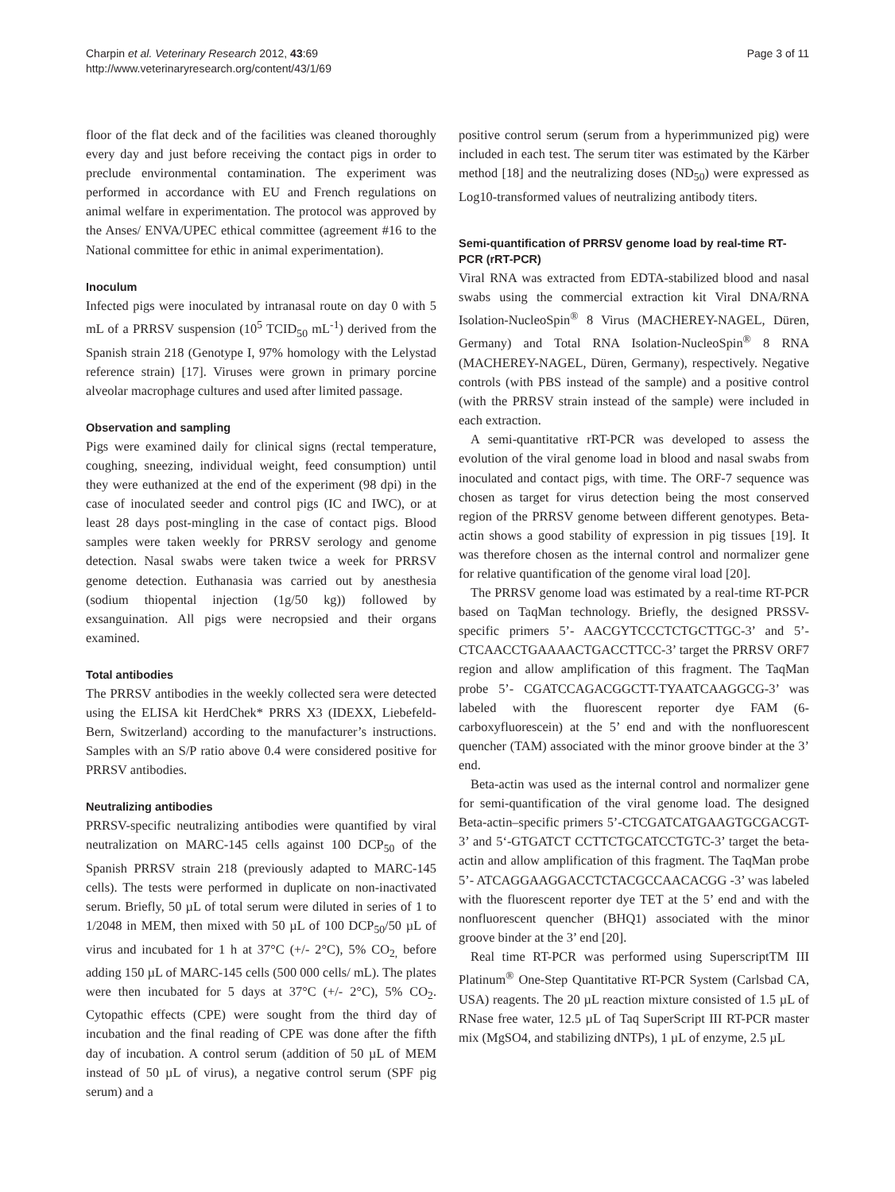Charpin et al. Veterinary Research 2012, 43:69
http://www.veterinaryresearch.org/content/43/1/69
Page 3 of 11
floor of the flat deck and of the facilities was cleaned thoroughly every day and just before receiving the contact pigs in order to preclude environmental contamination. The experiment was performed in accordance with EU and French regulations on animal welfare in experimentation. The protocol was approved by the Anses/ ENVA/UPEC ethical committee (agreement #16 to the National committee for ethic in animal experimentation).
Inoculum
Infected pigs were inoculated by intranasal route on day 0 with 5 mL of a PRRSV suspension (10<sup>5</sup> TCID<sub>50</sub> mL<sup>-1</sup>) derived from the Spanish strain 218 (Genotype I, 97% homology with the Lelystad reference strain) [17]. Viruses were grown in primary porcine alveolar macrophage cultures and used after limited passage.
Observation and sampling
Pigs were examined daily for clinical signs (rectal temperature, coughing, sneezing, individual weight, feed consumption) until they were euthanized at the end of the experiment (98 dpi) in the case of inoculated seeder and control pigs (IC and IWC), or at least 28 days post-mingling in the case of contact pigs. Blood samples were taken weekly for PRRSV serology and genome detection. Nasal swabs were taken twice a week for PRRSV genome detection. Euthanasia was carried out by anesthesia (sodium thiopental injection (1g/50 kg)) followed by exsanguination. All pigs were necropsied and their organs examined.
Total antibodies
The PRRSV antibodies in the weekly collected sera were detected using the ELISA kit HerdChek* PRRS X3 (IDEXX, Liebefeld-Bern, Switzerland) according to the manufacturer’s instructions. Samples with an S/P ratio above 0.4 were considered positive for PRRSV antibodies.
Neutralizing antibodies
PRRSV-specific neutralizing antibodies were quantified by viral neutralization on MARC-145 cells against 100 DCP<sub>50</sub> of the Spanish PRRSV strain 218 (previously adapted to MARC-145 cells). The tests were performed in duplicate on non-inactivated serum. Briefly, 50 µL of total serum were diluted in series of 1 to 1/2048 in MEM, then mixed with 50 µL of 100 DCP<sub>50</sub>/50 µL of virus and incubated for 1 h at 37°C (+/- 2°C), 5% CO<sub>2,</sub> before adding 150 µL of MARC-145 cells (500 000 cells/ mL). The plates were then incubated for 5 days at 37°C (+/- 2°C), 5% CO<sub>2</sub>. Cytopathic effects (CPE) were sought from the third day of incubation and the final reading of CPE was done after the fifth day of incubation. A control serum (addition of 50 µL of MEM instead of 50 µL of virus), a negative control serum (SPF pig serum) and a
positive control serum (serum from a hyperimmunized pig) were included in each test. The serum titer was estimated by the Kärber method [18] and the neutralizing doses (ND<sub>50</sub>) were expressed as Log10-transformed values of neutralizing antibody titers.
Semi-quantification of PRRSV genome load by real-time RT-PCR (rRT-PCR)
Viral RNA was extracted from EDTA-stabilized blood and nasal swabs using the commercial extraction kit Viral DNA/RNA Isolation-NucleoSpin<sup>®</sup> 8 Virus (MACHEREY-NAGEL, Düren, Germany) and Total RNA Isolation-NucleoSpin<sup>®</sup> 8 RNA (MACHEREY-NAGEL, Düren, Germany), respectively. Negative controls (with PBS instead of the sample) and a positive control (with the PRRSV strain instead of the sample) were included in each extraction.
A semi-quantitative rRT-PCR was developed to assess the evolution of the viral genome load in blood and nasal swabs from inoculated and contact pigs, with time. The ORF-7 sequence was chosen as target for virus detection being the most conserved region of the PRRSV genome between different genotypes. Beta-actin shows a good stability of expression in pig tissues [19]. It was therefore chosen as the internal control and normalizer gene for relative quantification of the genome viral load [20].
The PRRSV genome load was estimated by a real-time RT-PCR based on TaqMan technology. Briefly, the designed PRSSV- specific primers 5’- AACGYTCCCTCTGCTTGC-3’ and 5’- CTCAACCTGAAAACTGACCTTCC-3’ target the PRRSV ORF7 region and allow amplification of this fragment. The TaqMan probe 5’- CGATCCAGACGGCTT-TYAATCAAGGCG-3’ was labeled with the fluorescent reporter dye FAM (6-carboxyfluorescein) at the 5’ end and with the nonfluorescent quencher (TAM) associated with the minor groove binder at the 3’ end.
Beta-actin was used as the internal control and normalizer gene for semi-quantification of the viral genome load. The designed Beta-actin–specific primers 5’-CTCGATCATGAAGTGCGACGT-3’ and 5‘-GTGATCT CCTTCTGCATCCTGTC-3’ target the beta-actin and allow amplification of this fragment. The TaqMan probe 5’- ATCAGGAAGGACCTCTACGCCAACACGG -3’ was labeled with the fluorescent reporter dye TET at the 5’ end and with the nonfluorescent quencher (BHQ1) associated with the minor groove binder at the 3’ end [20].
Real time RT-PCR was performed using SuperscriptTM III Platinum<sup>®</sup> One-Step Quantitative RT-PCR System (Carlsbad CA, USA) reagents. The 20 µL reaction mixture consisted of 1.5 µL of RNase free water, 12.5 µL of Taq SuperScript III RT-PCR master mix (MgSO4, and stabilizing dNTPs), 1 µL of enzyme, 2.5 µL